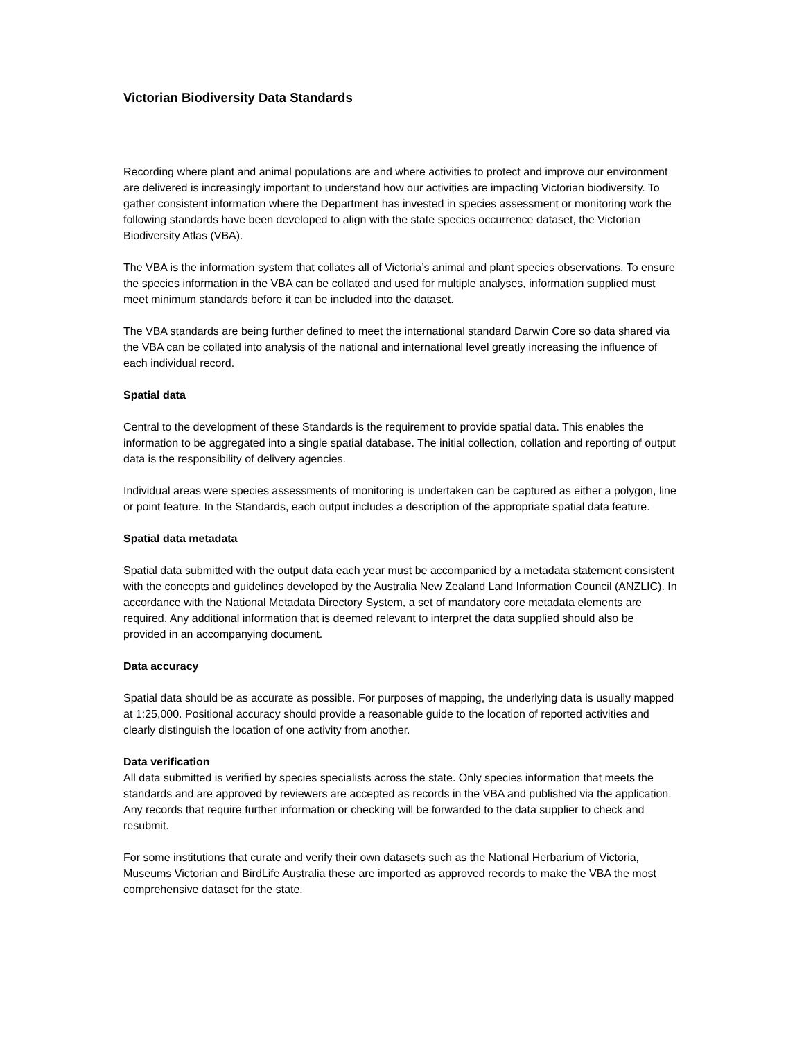Victorian Biodiversity Data Standards
Recording where plant and animal populations are and where activities to protect and improve our environment are delivered is increasingly important to understand how our activities are impacting Victorian biodiversity. To gather consistent information where the Department has invested in species assessment or monitoring work the following standards have been developed to align with the state species occurrence dataset, the Victorian Biodiversity Atlas (VBA).
The VBA is the information system that collates all of Victoria’s animal and plant species observations. To ensure the species information in the VBA can be collated and used for multiple analyses, information supplied must meet minimum standards before it can be included into the dataset.
The VBA standards are being further defined to meet the international standard Darwin Core so data shared via the VBA can be collated into analysis of the national and international level greatly increasing the influence of each individual record.
Spatial data
Central to the development of these Standards is the requirement to provide spatial data. This enables the information to be aggregated into a single spatial database. The initial collection, collation and reporting of output data is the responsibility of delivery agencies.
Individual areas were species assessments of monitoring is undertaken can be captured as either a polygon, line or point feature. In the Standards, each output includes a description of the appropriate spatial data feature.
Spatial data metadata
Spatial data submitted with the output data each year must be accompanied by a metadata statement consistent with the concepts and guidelines developed by the Australia New Zealand Land Information Council (ANZLIC). In accordance with the National Metadata Directory System, a set of mandatory core metadata elements are required. Any additional information that is deemed relevant to interpret the data supplied should also be provided in an accompanying document.
Data accuracy
Spatial data should be as accurate as possible. For purposes of mapping, the underlying data is usually mapped at 1:25,000. Positional accuracy should provide a reasonable guide to the location of reported activities and clearly distinguish the location of one activity from another.
Data verification
All data submitted is verified by species specialists across the state. Only species information that meets the standards and are approved by reviewers are accepted as records in the VBA and published via the application. Any records that require further information or checking will be forwarded to the data supplier to check and resubmit.
For some institutions that curate and verify their own datasets such as the National Herbarium of Victoria, Museums Victorian and BirdLife Australia these are imported as approved records to make the VBA the most comprehensive dataset for the state.